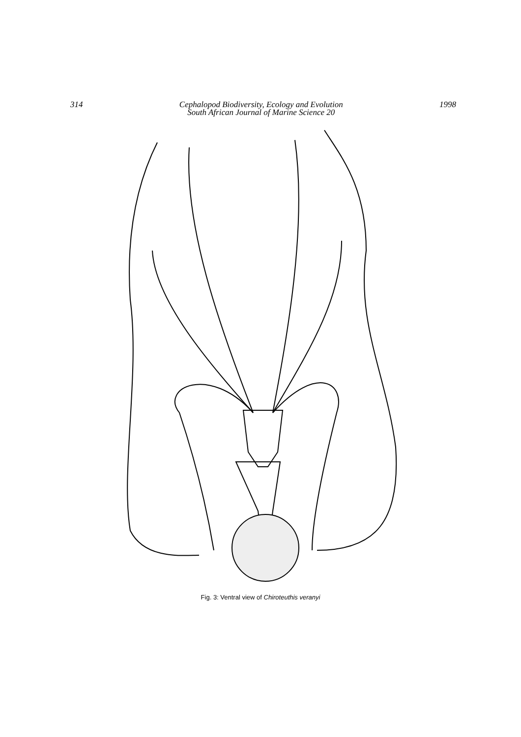314 Cephalopod Biodiversity, Ecology and Evolution
South African Journal of Marine Science 20
1998
Fig. 3: Ventral view of Chiroteuthis veranyi